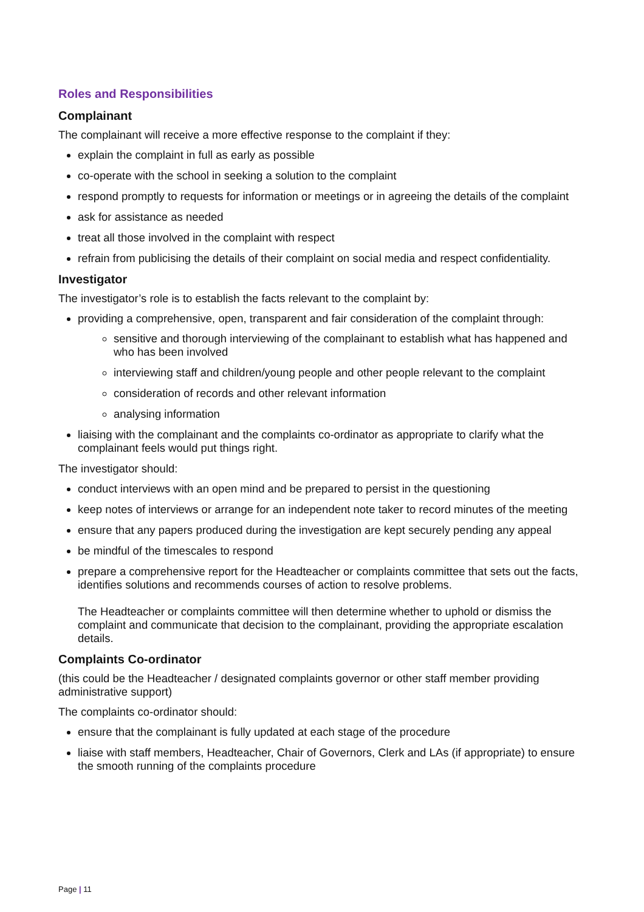Roles and Responsibilities
Complainant
The complainant will receive a more effective response to the complaint if they:
explain the complaint in full as early as possible
co-operate with the school in seeking a solution to the complaint
respond promptly to requests for information or meetings or in agreeing the details of the complaint
ask for assistance as needed
treat all those involved in the complaint with respect
refrain from publicising the details of their complaint on social media and respect confidentiality.
Investigator
The investigator’s role is to establish the facts relevant to the complaint by:
providing a comprehensive, open, transparent and fair consideration of the complaint through:
sensitive and thorough interviewing of the complainant to establish what has happened and who has been involved
interviewing staff and children/young people and other people relevant to the complaint
consideration of records and other relevant information
analysing information
liaising with the complainant and the complaints co-ordinator as appropriate to clarify what the complainant feels would put things right.
The investigator should:
conduct interviews with an open mind and be prepared to persist in the questioning
keep notes of interviews or arrange for an independent note taker to record minutes of the meeting
ensure that any papers produced during the investigation are kept securely pending any appeal
be mindful of the timescales to respond
prepare a comprehensive report for the Headteacher or complaints committee that sets out the facts, identifies solutions and recommends courses of action to resolve problems.
The Headteacher or complaints committee will then determine whether to uphold or dismiss the complaint and communicate that decision to the complainant, providing the appropriate escalation details.
Complaints Co-ordinator
(this could be the Headteacher / designated complaints governor or other staff member providing administrative support)
The complaints co-ordinator should:
ensure that the complainant is fully updated at each stage of the procedure
liaise with staff members, Headteacher, Chair of Governors, Clerk and LAs (if appropriate) to ensure the smooth running of the complaints procedure
Page | 11